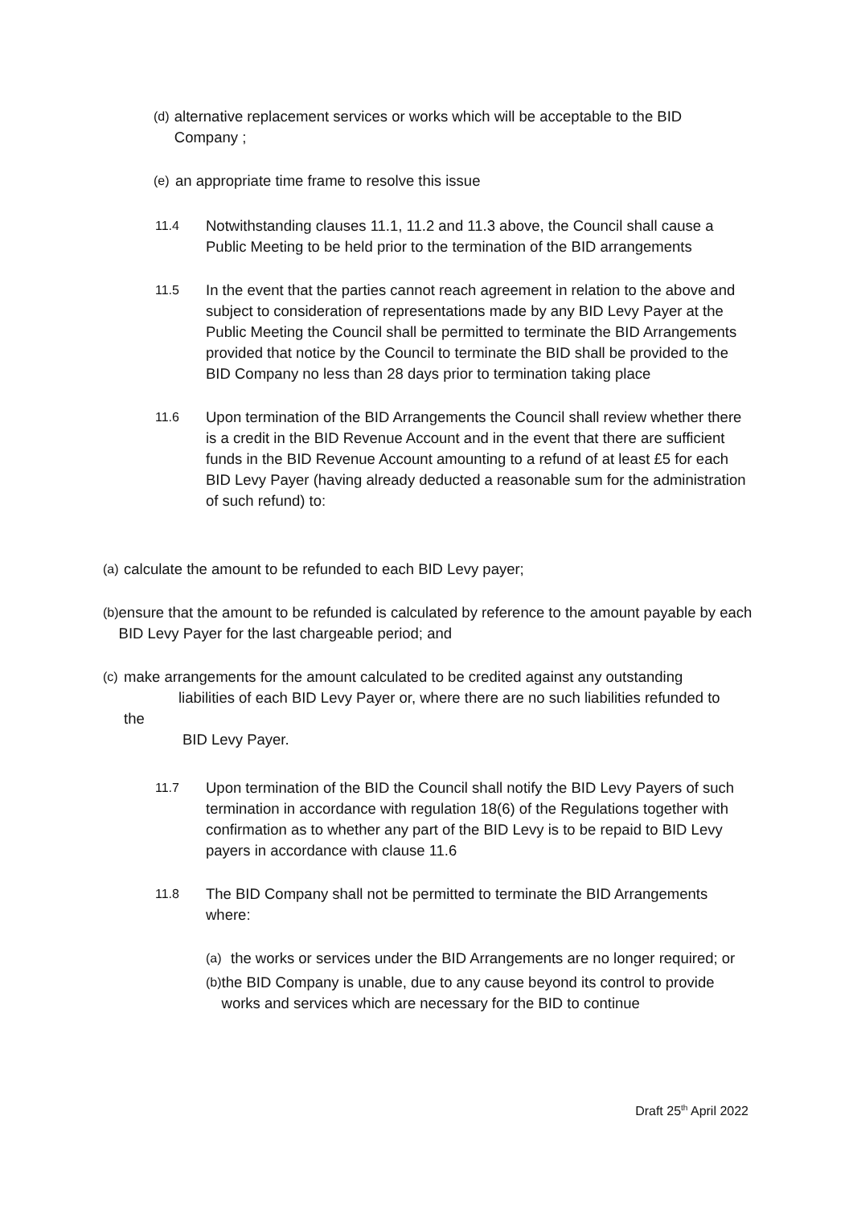(d) alternative replacement services or works which will be acceptable to the BID Company ;
(e) an appropriate time frame to resolve this issue
11.4 Notwithstanding clauses 11.1, 11.2 and 11.3 above, the Council shall cause a Public Meeting to be held prior to the termination of the BID arrangements
11.5 In the event that the parties cannot reach agreement in relation to the above and subject to consideration of representations made by any BID Levy Payer at the Public Meeting the Council shall be permitted to terminate the BID Arrangements provided that notice by the Council to terminate the BID shall be provided to the BID Company no less than 28 days prior to termination taking place
11.6 Upon termination of the BID Arrangements the Council shall review whether there is a credit in the BID Revenue Account and in the event that there are sufficient funds in the BID Revenue Account amounting to a refund of at least £5 for each BID Levy Payer (having already deducted a reasonable sum for the administration of such refund) to:
(a) calculate the amount to be refunded to each BID Levy payer;
(b) ensure that the amount to be refunded is calculated by reference to the amount payable by each BID Levy Payer for the last chargeable period; and
(c) make arrangements for the amount calculated to be credited against any outstanding
liabilities of each BID Levy Payer or, where there are no such liabilities refunded to
the
BID Levy Payer.
11.7 Upon termination of the BID the Council shall notify the BID Levy Payers of such termination in accordance with regulation 18(6) of the Regulations together with confirmation as to whether any part of the BID Levy is to be repaid to BID Levy payers in accordance with clause 11.6
11.8 The BID Company shall not be permitted to terminate the BID Arrangements where:
(a) the works or services under the BID Arrangements are no longer required; or
(b) the BID Company is unable, due to any cause beyond its control to provide works and services which are necessary for the BID to continue
Draft 25<sup>th</sup> April 2022